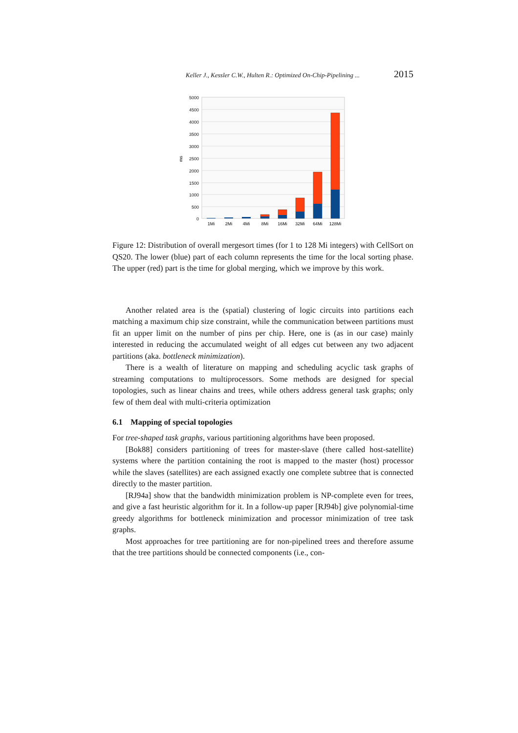Keller J., Kessler C.W., Hulten R.: Optimized On-Chip-Pipelining ... 2015
5000
4500
4000
3500
3000
2500
2000
1500
1000
500
0
ms
1Mi
2Mi
4Mi
8Mi
16Mi
32Mi
64Mi
128Mi
Figure 12: Distribution of overall mergesort times (for 1 to 128 Mi integers) with CellSort on QS20. The lower (blue) part of each column represents the time for the local sorting phase. The upper (red) part is the time for global merging, which we improve by this work.
Another related area is the (spatial) clustering of logic circuits into partitions each matching a maximum chip size constraint, while the communication between partitions must fit an upper limit on the number of pins per chip. Here, one is (as in our case) mainly interested in reducing the accumulated weight of all edges cut between any two adjacent partitions (aka. bottleneck minimization).
There is a wealth of literature on mapping and scheduling acyclic task graphs of streaming computations to multiprocessors. Some methods are designed for special topologies, such as linear chains and trees, while others address general task graphs; only few of them deal with multi-criteria optimization
6.1 Mapping of special topologies
For tree-shaped task graphs, various partitioning algorithms have been proposed.
[Bok88] considers partitioning of trees for master-slave (there called host-satellite) systems where the partition containing the root is mapped to the master (host) processor while the slaves (satellites) are each assigned exactly one complete subtree that is connected directly to the master partition.
[RJ94a] show that the bandwidth minimization problem is NP-complete even for trees, and give a fast heuristic algorithm for it. In a follow-up paper [RJ94b] give polynomial-time greedy algorithms for bottleneck minimization and processor minimization of tree task graphs.
Most approaches for tree partitioning are for non-pipelined trees and therefore assume that the tree partitions should be connected components (i.e., con-